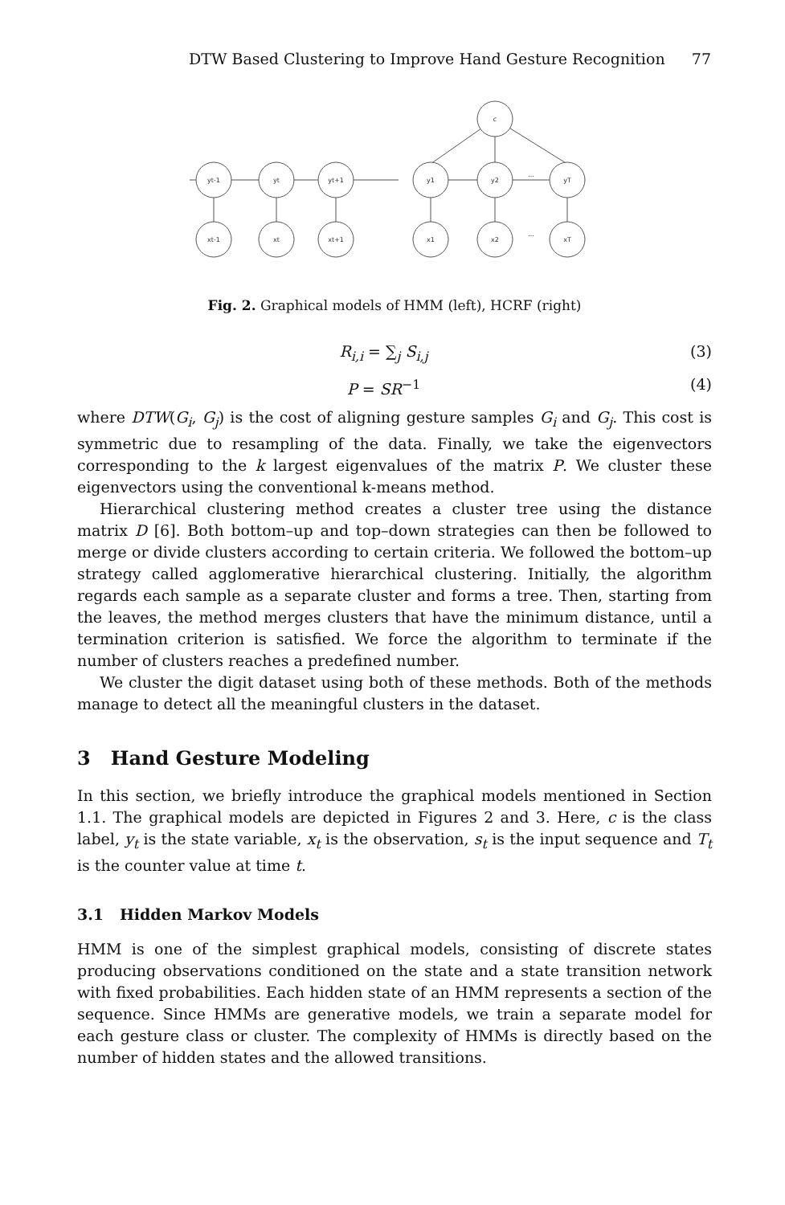DTW Based Clustering to Improve Hand Gesture Recognition 77
c
yt-1
yt
yt+1
xt-1
xt
xt+1
y1
y2
...
yT
x1
x2
...
xT
Fig. 2. Graphical models of HMM (left), HCRF (right)
R<sub>i,i</sub> = ∑<sub>j</sub> S<sub>i,j</sub> (3)
P = SR<sup>−1</sup> (4)
where DTW(G<sub>i</sub>, G<sub>j</sub>) is the cost of aligning gesture samples G<sub>i</sub> and G<sub>j</sub>. This cost is symmetric due to resampling of the data. Finally, we take the eigenvectors corresponding to the k largest eigenvalues of the matrix P. We cluster these eigenvectors using the conventional k-means method.
Hierarchical clustering method creates a cluster tree using the distance matrix D [6]. Both bottom–up and top–down strategies can then be followed to merge or divide clusters according to certain criteria. We followed the bottom–up strategy called agglomerative hierarchical clustering. Initially, the algorithm regards each sample as a separate cluster and forms a tree. Then, starting from the leaves, the method merges clusters that have the minimum distance, until a termination criterion is satisfied. We force the algorithm to terminate if the number of clusters reaches a predefined number.
We cluster the digit dataset using both of these methods. Both of the methods manage to detect all the meaningful clusters in the dataset.
3 Hand Gesture Modeling
In this section, we briefly introduce the graphical models mentioned in Section 1.1. The graphical models are depicted in Figures 2 and 3. Here, c is the class label, y<sub>t</sub> is the state variable, x<sub>t</sub> is the observation, s<sub>t</sub> is the input sequence and T<sub>t</sub> is the counter value at time t.
3.1 Hidden Markov Models
HMM is one of the simplest graphical models, consisting of discrete states producing observations conditioned on the state and a state transition network with fixed probabilities. Each hidden state of an HMM represents a section of the sequence. Since HMMs are generative models, we train a separate model for each gesture class or cluster. The complexity of HMMs is directly based on the number of hidden states and the allowed transitions.